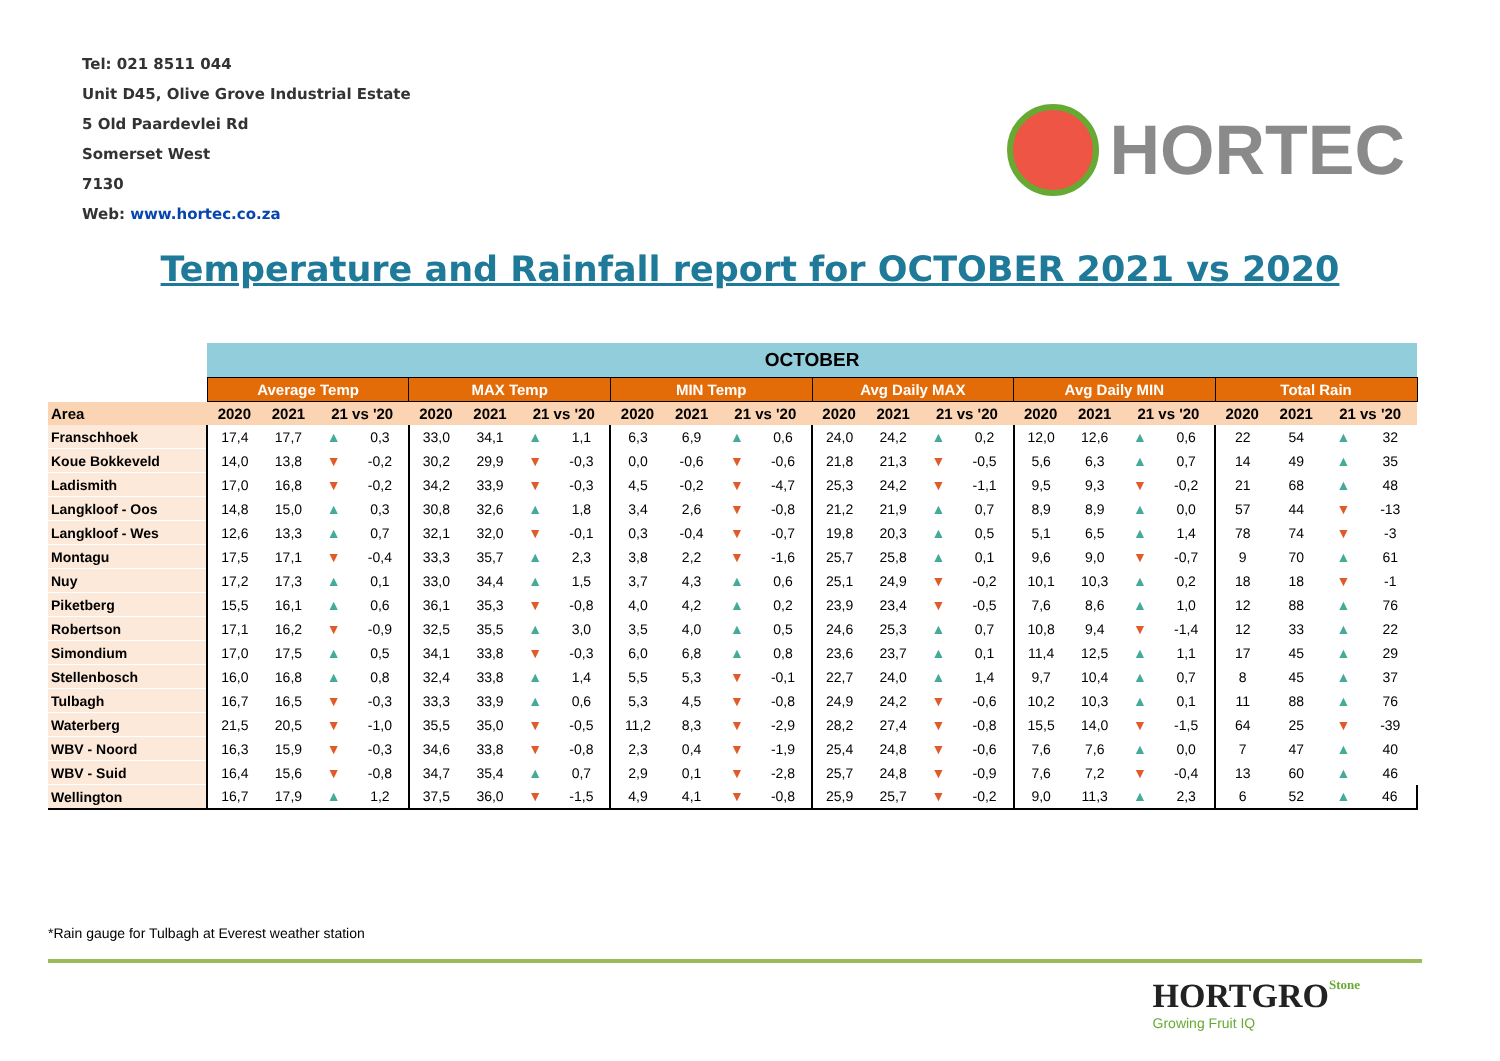Tel: 021 8511 044
Unit D45, Olive Grove Industrial Estate
5 Old Paardevlei Rd
Somerset West
7130
Web: www.hortec.co.za
HORTEC
Temperature and Rainfall report for OCTOBER 2021 vs 2020
| | OCTOBER | | | | | | | | | | | | | | | | | | | | | | | |
| --- | --- | --- | --- | --- | --- | --- | --- | --- | --- | --- | --- | --- | --- | --- | --- | --- | --- | --- | --- | --- | --- | --- | --- | --- |
| | Average Temp | | | | MAX Temp | | | | MIN Temp | | | | Avg Daily MAX | | | | Avg Daily MIN | | | | Total Rain | | | |
| Area | 2020 | 2021 | 21 vs '20 | | 2020 | 2021 | 21 vs '20 | | 2020 | 2021 | 21 vs '20 | | 2020 | 2021 | 21 vs '20 | | 2020 | 2021 | 21 vs '20 | | 2020 | 2021 | 21 vs '20 | |
| Franschhoek | 17,4 | 17,7 | ▲ | 0,3 | 33,0 | 34,1 | ▲ | 1,1 | 6,3 | 6,9 | ▲ | 0,6 | 24,0 | 24,2 | ▲ | 0,2 | 12,0 | 12,6 | ▲ | 0,6 | 22 | 54 | ▲ | 32 |
| Koue Bokkeveld | 14,0 | 13,8 | ▼ | -0,2 | 30,2 | 29,9 | ▼ | -0,3 | 0,0 | -0,6 | ▼ | -0,6 | 21,8 | 21,3 | ▼ | -0,5 | 5,6 | 6,3 | ▲ | 0,7 | 14 | 49 | ▲ | 35 |
| Ladismith | 17,0 | 16,8 | ▼ | -0,2 | 34,2 | 33,9 | ▼ | -0,3 | 4,5 | -0,2 | ▼ | -4,7 | 25,3 | 24,2 | ▼ | -1,1 | 9,5 | 9,3 | ▼ | -0,2 | 21 | 68 | ▲ | 48 |
| Langkloof - Oos | 14,8 | 15,0 | ▲ | 0,3 | 30,8 | 32,6 | ▲ | 1,8 | 3,4 | 2,6 | ▼ | -0,8 | 21,2 | 21,9 | ▲ | 0,7 | 8,9 | 8,9 | ▲ | 0,0 | 57 | 44 | ▼ | -13 |
| Langkloof - Wes | 12,6 | 13,3 | ▲ | 0,7 | 32,1 | 32,0 | ▼ | -0,1 | 0,3 | -0,4 | ▼ | -0,7 | 19,8 | 20,3 | ▲ | 0,5 | 5,1 | 6,5 | ▲ | 1,4 | 78 | 74 | ▼ | -3 |
| Montagu | 17,5 | 17,1 | ▼ | -0,4 | 33,3 | 35,7 | ▲ | 2,3 | 3,8 | 2,2 | ▼ | -1,6 | 25,7 | 25,8 | ▲ | 0,1 | 9,6 | 9,0 | ▼ | -0,7 | 9 | 70 | ▲ | 61 |
| Nuy | 17,2 | 17,3 | ▲ | 0,1 | 33,0 | 34,4 | ▲ | 1,5 | 3,7 | 4,3 | ▲ | 0,6 | 25,1 | 24,9 | ▼ | -0,2 | 10,1 | 10,3 | ▲ | 0,2 | 18 | 18 | ▼ | -1 |
| Piketberg | 15,5 | 16,1 | ▲ | 0,6 | 36,1 | 35,3 | ▼ | -0,8 | 4,0 | 4,2 | ▲ | 0,2 | 23,9 | 23,4 | ▼ | -0,5 | 7,6 | 8,6 | ▲ | 1,0 | 12 | 88 | ▲ | 76 |
| Robertson | 17,1 | 16,2 | ▼ | -0,9 | 32,5 | 35,5 | ▲ | 3,0 | 3,5 | 4,0 | ▲ | 0,5 | 24,6 | 25,3 | ▲ | 0,7 | 10,8 | 9,4 | ▼ | -1,4 | 12 | 33 | ▲ | 22 |
| Simondium | 17,0 | 17,5 | ▲ | 0,5 | 34,1 | 33,8 | ▼ | -0,3 | 6,0 | 6,8 | ▲ | 0,8 | 23,6 | 23,7 | ▲ | 0,1 | 11,4 | 12,5 | ▲ | 1,1 | 17 | 45 | ▲ | 29 |
| Stellenbosch | 16,0 | 16,8 | ▲ | 0,8 | 32,4 | 33,8 | ▲ | 1,4 | 5,5 | 5,3 | ▼ | -0,1 | 22,7 | 24,0 | ▲ | 1,4 | 9,7 | 10,4 | ▲ | 0,7 | 8 | 45 | ▲ | 37 |
| Tulbagh | 16,7 | 16,5 | ▼ | -0,3 | 33,3 | 33,9 | ▲ | 0,6 | 5,3 | 4,5 | ▼ | -0,8 | 24,9 | 24,2 | ▼ | -0,6 | 10,2 | 10,3 | ▲ | 0,1 | 11 | 88 | ▲ | 76 |
| Waterberg | 21,5 | 20,5 | ▼ | -1,0 | 35,5 | 35,0 | ▼ | -0,5 | 11,2 | 8,3 | ▼ | -2,9 | 28,2 | 27,4 | ▼ | -0,8 | 15,5 | 14,0 | ▼ | -1,5 | 64 | 25 | ▼ | -39 |
| WBV - Noord | 16,3 | 15,9 | ▼ | -0,3 | 34,6 | 33,8 | ▼ | -0,8 | 2,3 | 0,4 | ▼ | -1,9 | 25,4 | 24,8 | ▼ | -0,6 | 7,6 | 7,6 | ▲ | 0,0 | 7 | 47 | ▲ | 40 |
| WBV - Suid | 16,4 | 15,6 | ▼ | -0,8 | 34,7 | 35,4 | ▲ | 0,7 | 2,9 | 0,1 | ▼ | -2,8 | 25,7 | 24,8 | ▼ | -0,9 | 7,6 | 7,2 | ▼ | -0,4 | 13 | 60 | ▲ | 46 |
| Wellington | 16,7 | 17,9 | ▲ | 1,2 | 37,5 | 36,0 | ▼ | -1,5 | 4,9 | 4,1 | ▼ | -0,8 | 25,9 | 25,7 | ▼ | -0,2 | 9,0 | 11,3 | ▲ | 2,3 | 6 | 52 | ▲ | 46 |
*Rain gauge for Tulbagh at Everest weather station
Stone HORTGRO
Growing Fruit IQ